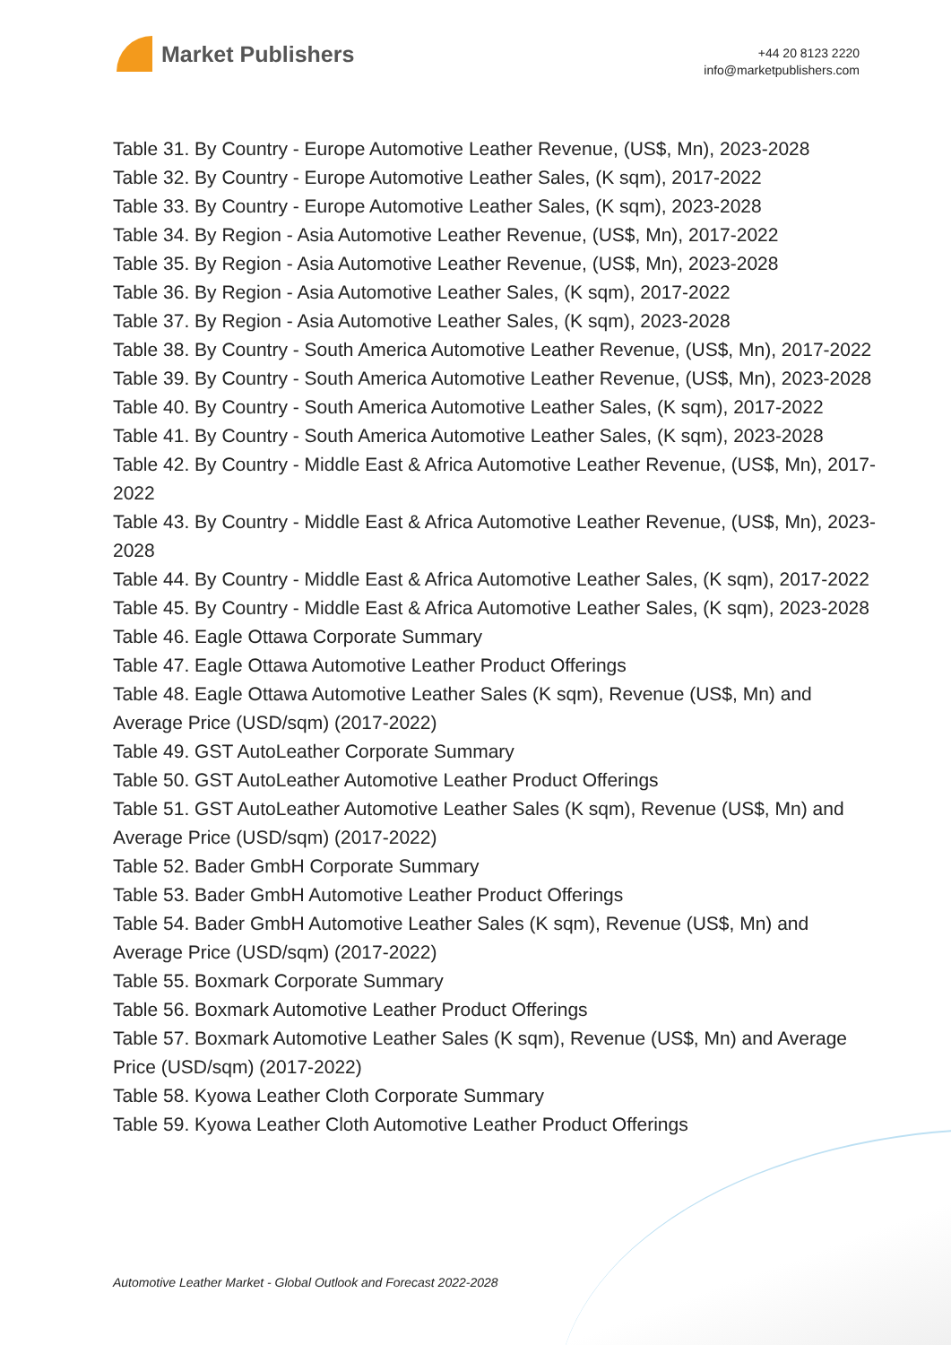Market Publishers
+44 20 8123 2220
info@marketpublishers.com
Table 31. By Country - Europe Automotive Leather Revenue, (US$, Mn), 2023-2028
Table 32. By Country - Europe Automotive Leather Sales, (K sqm), 2017-2022
Table 33. By Country - Europe Automotive Leather Sales, (K sqm), 2023-2028
Table 34. By Region - Asia Automotive Leather Revenue, (US$, Mn), 2017-2022
Table 35. By Region - Asia Automotive Leather Revenue, (US$, Mn), 2023-2028
Table 36. By Region - Asia Automotive Leather Sales, (K sqm), 2017-2022
Table 37. By Region - Asia Automotive Leather Sales, (K sqm), 2023-2028
Table 38. By Country - South America Automotive Leather Revenue, (US$, Mn), 2017-2022
Table 39. By Country - South America Automotive Leather Revenue, (US$, Mn), 2023-2028
Table 40. By Country - South America Automotive Leather Sales, (K sqm), 2017-2022
Table 41. By Country - South America Automotive Leather Sales, (K sqm), 2023-2028
Table 42. By Country - Middle East & Africa Automotive Leather Revenue, (US$, Mn), 2017-2022
Table 43. By Country - Middle East & Africa Automotive Leather Revenue, (US$, Mn), 2023-2028
Table 44. By Country - Middle East & Africa Automotive Leather Sales, (K sqm), 2017-2022
Table 45. By Country - Middle East & Africa Automotive Leather Sales, (K sqm), 2023-2028
Table 46. Eagle Ottawa Corporate Summary
Table 47. Eagle Ottawa Automotive Leather Product Offerings
Table 48. Eagle Ottawa Automotive Leather Sales (K sqm), Revenue (US$, Mn) and Average Price (USD/sqm) (2017-2022)
Table 49. GST AutoLeather Corporate Summary
Table 50. GST AutoLeather Automotive Leather Product Offerings
Table 51. GST AutoLeather Automotive Leather Sales (K sqm), Revenue (US$, Mn) and Average Price (USD/sqm) (2017-2022)
Table 52. Bader GmbH Corporate Summary
Table 53. Bader GmbH Automotive Leather Product Offerings
Table 54. Bader GmbH Automotive Leather Sales (K sqm), Revenue (US$, Mn) and Average Price (USD/sqm) (2017-2022)
Table 55. Boxmark Corporate Summary
Table 56. Boxmark Automotive Leather Product Offerings
Table 57. Boxmark Automotive Leather Sales (K sqm), Revenue (US$, Mn) and Average Price (USD/sqm) (2017-2022)
Table 58. Kyowa Leather Cloth Corporate Summary
Table 59. Kyowa Leather Cloth Automotive Leather Product Offerings
Automotive Leather Market - Global Outlook and Forecast 2022-2028